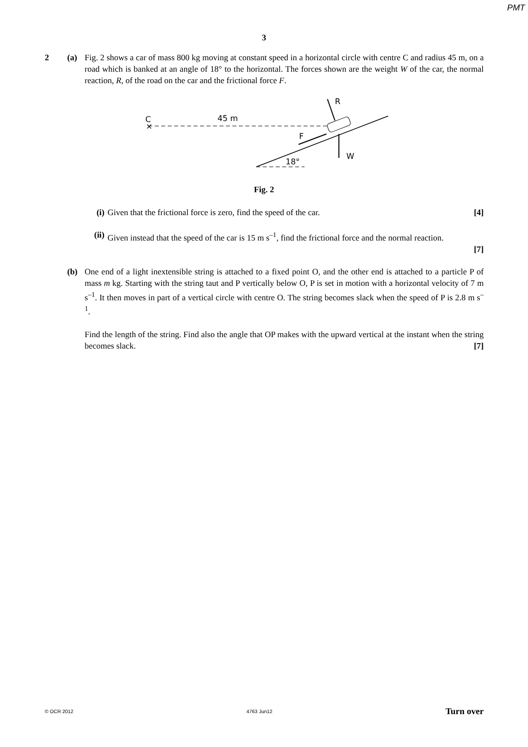PMT
3
2 (a) Fig. 2 shows a car of mass 800 kg moving at constant speed in a horizontal circle with centre C and radius 45 m, on a road which is banked at an angle of 18° to the horizontal. The forces shown are the weight W of the car, the normal reaction, R, of the road on the car and the frictional force F.
C
×
45 m
18°
R
W
F
Fig. 2
(i) Given that the frictional force is zero, find the speed of the car. [4]
(ii)
Given instead that the speed of the car is 15 m s<sup>–1</sup>, find the frictional force and the normal reaction.
[7]
(b) One end of a light inextensible string is attached to a fixed point O, and the other end is attached to a particle P of mass m kg. Starting with the string taut and P vertically below O, P is set in motion with a horizontal velocity of 7 m s<sup>–1</sup>. It then moves in part of a vertical circle with centre O. The string becomes slack when the speed of P is 2.8 m s<sup>–1</sup>.
Find the length of the string. Find also the angle that OP makes with the upward vertical at the instant when the string becomes slack. [7]
© OCR 2012 4763 Jun12 Turn over